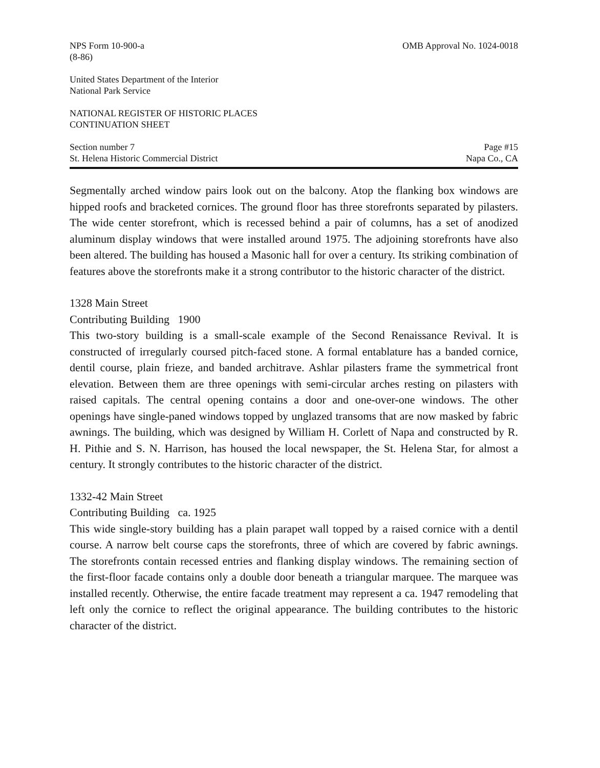NPS Form 10-900-a
(8-86)
OMB Approval No. 1024-0018
United States Department of the Interior
National Park Service
NATIONAL REGISTER OF HISTORIC PLACES
CONTINUATION SHEET
Section number 7
St. Helena Historic Commercial District
Page #15
Napa Co., CA
Segmentally arched window pairs look out on the balcony. Atop the flanking box windows are hipped roofs and bracketed cornices. The ground floor has three storefronts separated by pilasters. The wide center storefront, which is recessed behind a pair of columns, has a set of anodized aluminum display windows that were installed around 1975. The adjoining storefronts have also been altered. The building has housed a Masonic hall for over a century. Its striking combination of features above the storefronts make it a strong contributor to the historic character of the district.
1328 Main Street
Contributing Building 1900
This two-story building is a small-scale example of the Second Renaissance Revival. It is constructed of irregularly coursed pitch-faced stone. A formal entablature has a banded cornice, dentil course, plain frieze, and banded architrave. Ashlar pilasters frame the symmetrical front elevation. Between them are three openings with semi-circular arches resting on pilasters with raised capitals. The central opening contains a door and one-over-one windows. The other openings have single-paned windows topped by unglazed transoms that are now masked by fabric awnings. The building, which was designed by William H. Corlett of Napa and constructed by R. H. Pithie and S. N. Harrison, has housed the local newspaper, the St. Helena Star, for almost a century. It strongly contributes to the historic character of the district.
1332-42 Main Street
Contributing Building ca. 1925
This wide single-story building has a plain parapet wall topped by a raised cornice with a dentil course. A narrow belt course caps the storefronts, three of which are covered by fabric awnings. The storefronts contain recessed entries and flanking display windows. The remaining section of the first-floor facade contains only a double door beneath a triangular marquee. The marquee was installed recently. Otherwise, the entire facade treatment may represent a ca. 1947 remodeling that left only the cornice to reflect the original appearance. The building contributes to the historic character of the district.